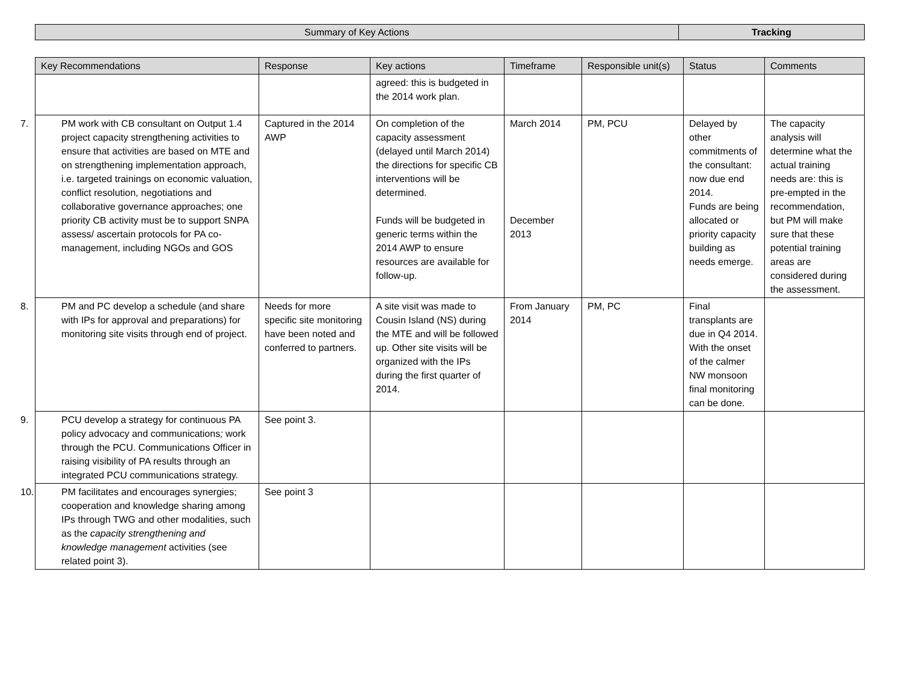| Summary of Key Actions | Tracking |
| Key Recommendations | Response | Key actions | Timeframe | Responsible unit(s) | Status | Comments |
| --- | --- | --- | --- | --- | --- | --- |
| | | agreed: this is budgeted in the 2014 work plan. | | | | |
| 7. PM work with CB consultant on Output 1.4 project capacity strengthening activities to ensure that activities are based on MTE and on strengthening implementation approach, i.e. targeted trainings on economic valuation, conflict resolution, negotiations and collaborative governance approaches; one priority CB activity must be to support SNPA assess/ ascertain protocols for PA co-management, including NGOs and GOS | Captured in the 2014 AWP | On completion of the capacity assessment (delayed until March 2014) the directions for specific CB interventions will be determined. Funds will be budgeted in generic terms within the 2014 AWP to ensure resources are available for follow-up. | March 2014 December 2013 | PM, PCU | Delayed by other commitments of the consultant: now due end 2014. Funds are being allocated or priority capacity building as needs emerge. | The capacity analysis will determine what the actual training needs are: this is pre-empted in the recommendation, but PM will make sure that these potential training areas are considered during the assessment. |
| 8. PM and PC develop a schedule (and share with IPs for approval and preparations) for monitoring site visits through end of project. | Needs for more specific site monitoring have been noted and conferred to partners. | A site visit was made to Cousin Island (NS) during the MTE and will be followed up. Other site visits will be organized with the IPs during the first quarter of 2014. | From January 2014 | PM, PC | Final transplants are due in Q4 2014. With the onset of the calmer NW monsoon final monitoring can be done. | |
| 9. PCU develop a strategy for continuous PA policy advocacy and communications ; work through the PCU. Communications Officer in raising visibility of PA results through an integrated PCU communications strategy. | See point 3. | | | | | |
| 10. PM facilitates and encourages synergies; cooperation and knowledge sharing among IPs through TWG and other modalities, such as the capacity strengthening and knowledge management activities (see related point 3). | See point 3 | | | | | |